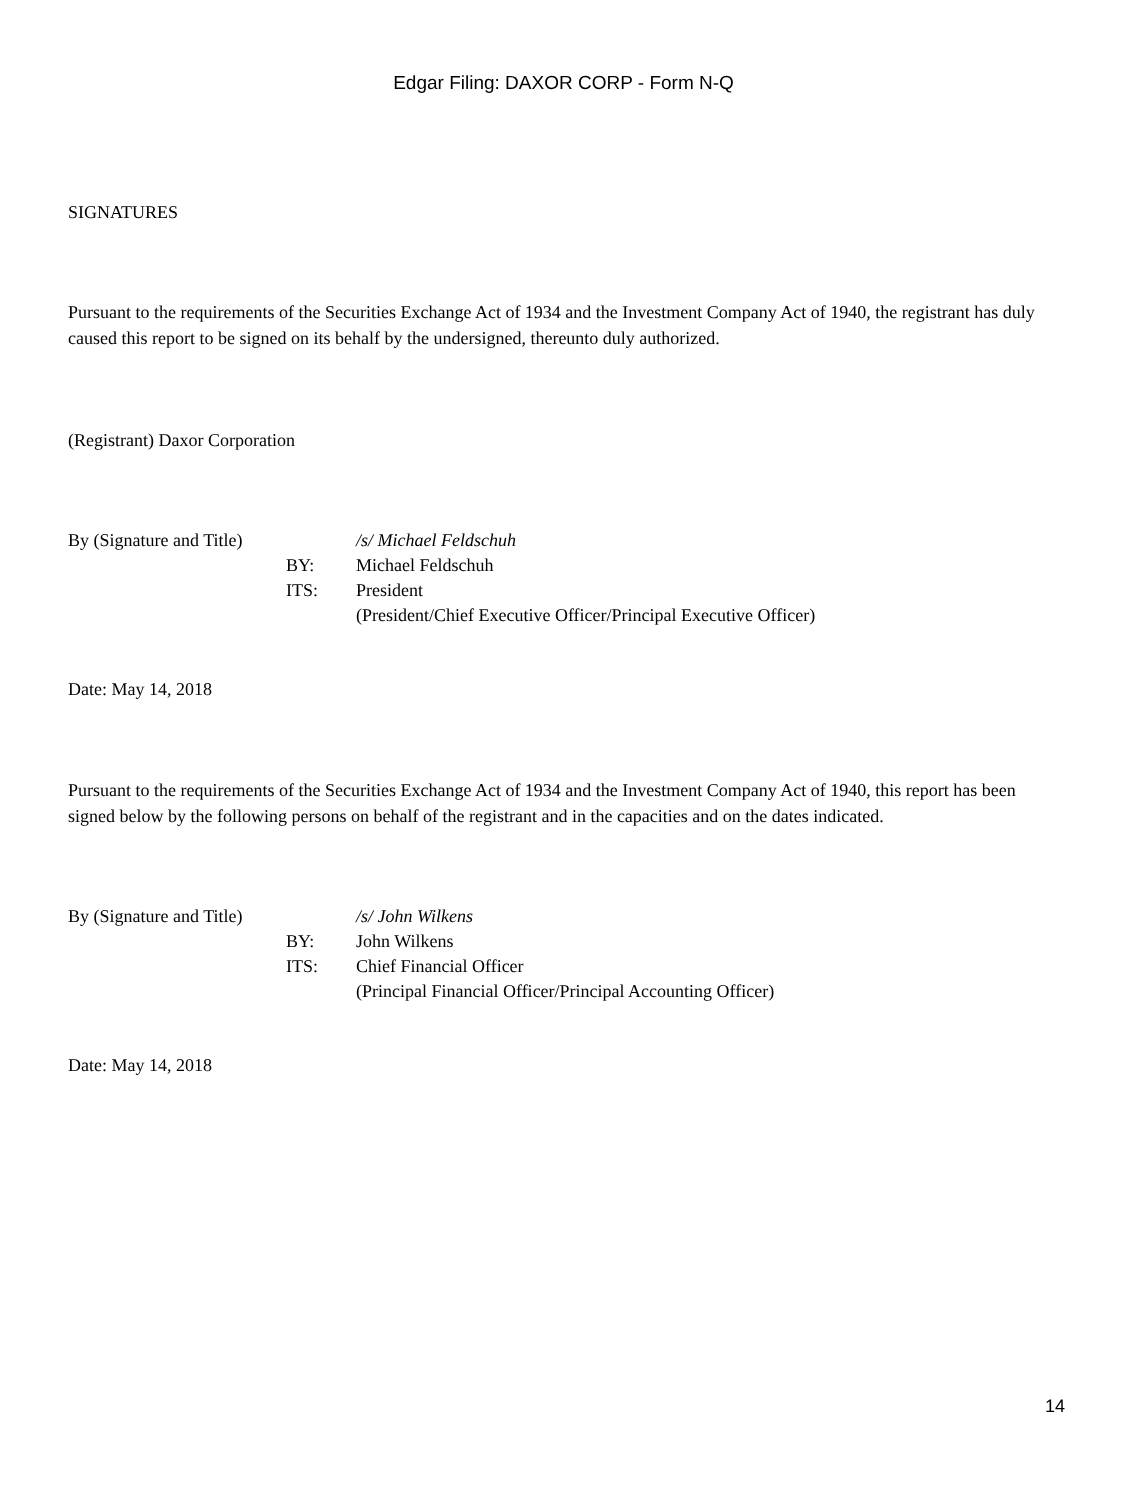Edgar Filing: DAXOR CORP - Form N-Q
SIGNATURES
Pursuant to the requirements of the Securities Exchange Act of 1934 and the Investment Company Act of 1940, the registrant has duly caused this report to be signed on its behalf by the undersigned, thereunto duly authorized.
(Registrant) Daxor Corporation
By (Signature and Title)
/s/ Michael Feldschuh
BY:
Michael Feldschuh
ITS:
President
(President/Chief Executive Officer/Principal Executive Officer)
Date: May 14, 2018
Pursuant to the requirements of the Securities Exchange Act of 1934 and the Investment Company Act of 1940, this report has been signed below by the following persons on behalf of the registrant and in the capacities and on the dates indicated.
By (Signature and Title)
/s/ John Wilkens
BY:
John Wilkens
ITS:
Chief Financial Officer
(Principal Financial Officer/Principal Accounting Officer)
Date: May 14, 2018
14